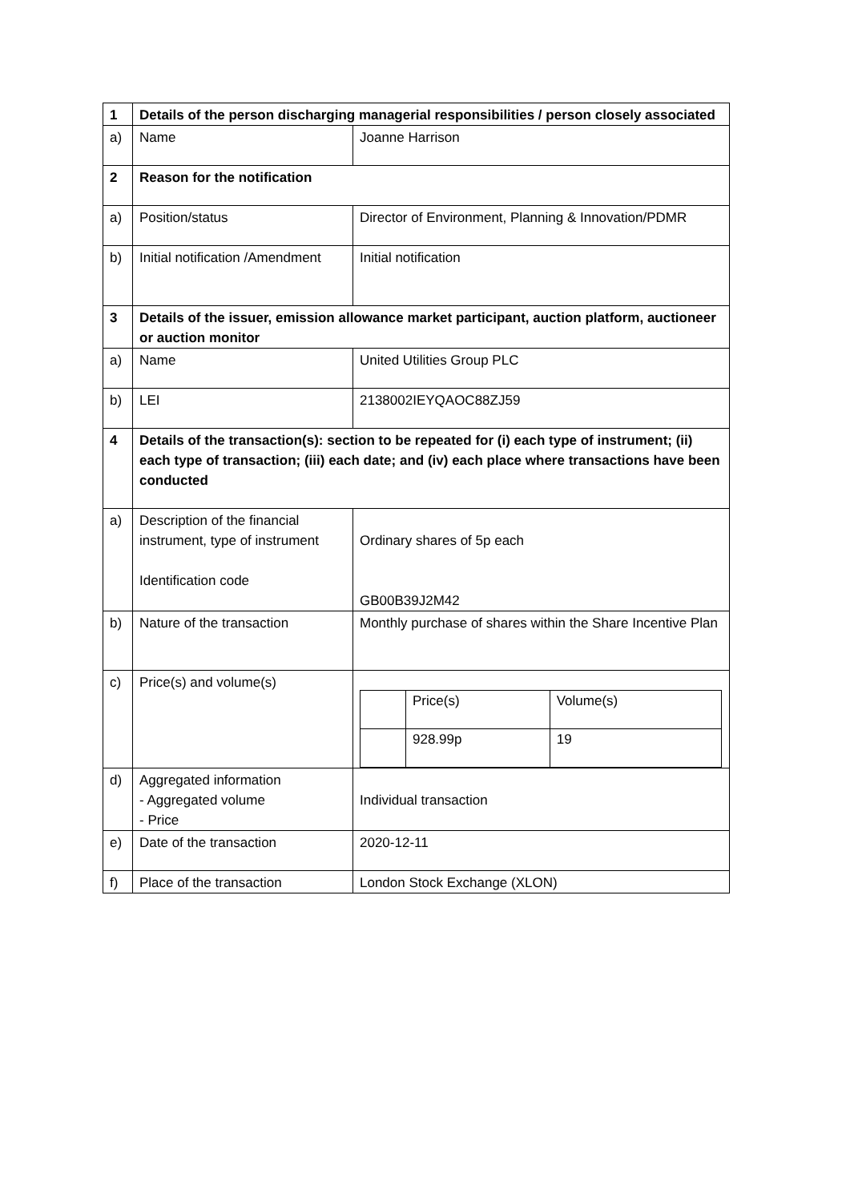| 1 | Details of the person discharging managerial responsibilities / person closely associated | |
| a) | Name | Joanne Harrison |
| 2 | Reason for the notification | |
| a) | Position/status | Director of Environment, Planning & Innovation/PDMR |
| b) | Initial notification /Amendment | Initial notification |
| 3 | Details of the issuer, emission allowance market participant, auction platform, auctioneer or auction monitor | |
| a) | Name | United Utilities Group PLC |
| b) | LEI | 2138002IEYQAOC88ZJ59 |
| 4 | Details of the transaction(s): section to be repeated for (i) each type of instrument; (ii) each type of transaction; (iii) each date; and (iv) each place where transactions have been conducted | |
| a) | Description of the financial instrument, type of instrument Identification code | Ordinary shares of 5p each GB00B39J2M42 |
| b) | Nature of the transaction | Monthly purchase of shares within the Share Incentive Plan |
| c) | Price(s) and volume(s) | / / Price(s) / Volume(s) / / / 928.99p / 19 / |
| d) | Aggregated information - Aggregated volume - Price | Individual transaction |
| e) | Date of the transaction | 2020-12-11 |
| f) | Place of the transaction | London Stock Exchange (XLON) |